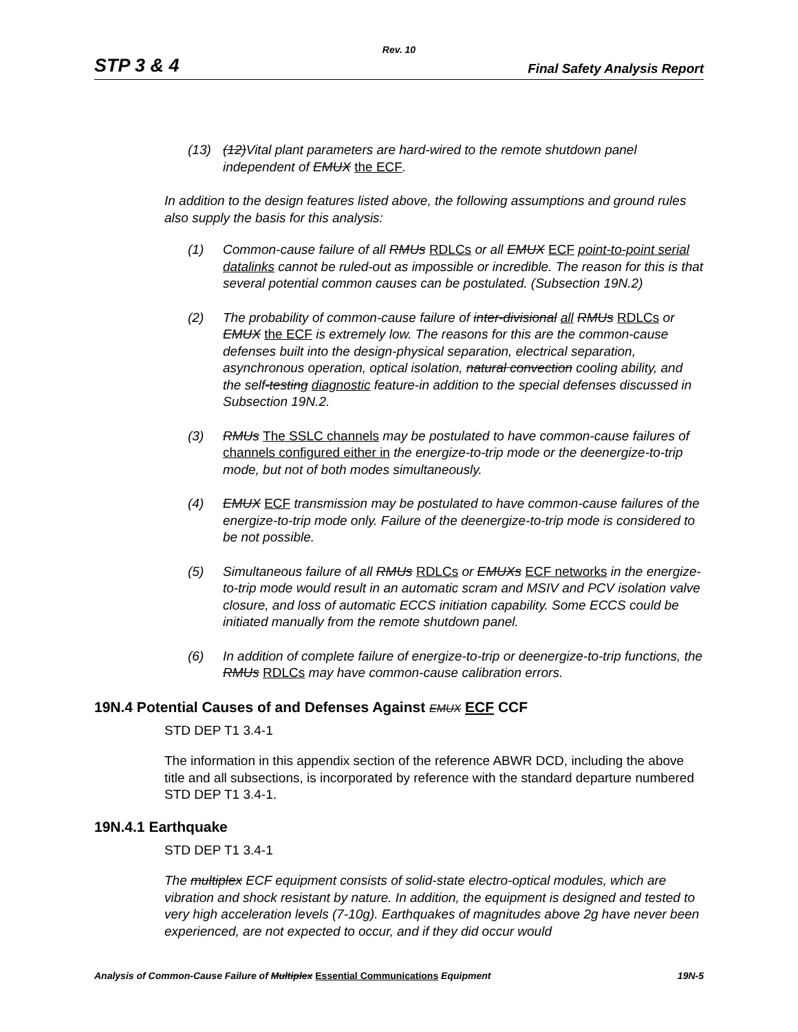Rev. 10
STP 3 & 4 Final Safety Analysis Report
(13) (12)Vital plant parameters are hard-wired to the remote shutdown panel independent of EMUX the ECF.
In addition to the design features listed above, the following assumptions and ground rules also supply the basis for this analysis:
(1) Common-cause failure of all RMUs RDLCs or all EMUX ECF point-to-point serial datalinks cannot be ruled-out as impossible or incredible. The reason for this is that several potential common causes can be postulated. (Subsection 19N.2)
(2) The probability of common-cause failure of inter-divisional all RMUs RDLCs or EMUX the ECF is extremely low. The reasons for this are the common-cause defenses built into the design-physical separation, electrical separation, asynchronous operation, optical isolation, natural convection cooling ability, and the self-testing diagnostic feature-in addition to the special defenses discussed in Subsection 19N.2.
(3) RMUs The SSLC channels may be postulated to have common-cause failures of channels configured either in the energize-to-trip mode or the deenergize-to-trip mode, but not of both modes simultaneously.
(4) EMUX ECF transmission may be postulated to have common-cause failures of the energize-to-trip mode only. Failure of the deenergize-to-trip mode is considered to be not possible.
(5) Simultaneous failure of all RMUs RDLCs or EMUXs ECF networks in the energize-to-trip mode would result in an automatic scram and MSIV and PCV isolation valve closure, and loss of automatic ECCS initiation capability. Some ECCS could be initiated manually from the remote shutdown panel.
(6) In addition of complete failure of energize-to-trip or deenergize-to-trip functions, the RMUs RDLCs may have common-cause calibration errors.
19N.4 Potential Causes of and Defenses Against EMUX ECF CCF
STD DEP T1 3.4-1
The information in this appendix section of the reference ABWR DCD, including the above title and all subsections, is incorporated by reference with the standard departure numbered STD DEP T1 3.4-1.
19N.4.1 Earthquake
STD DEP T1 3.4-1
The multiplex ECF equipment consists of solid-state electro-optical modules, which are vibration and shock resistant by nature. In addition, the equipment is designed and tested to very high acceleration levels (7-10g). Earthquakes of magnitudes above 2g have never been experienced, are not expected to occur, and if they did occur would
Analysis of Common-Cause Failure of Multiplex Essential Communications Equipment 19N-5